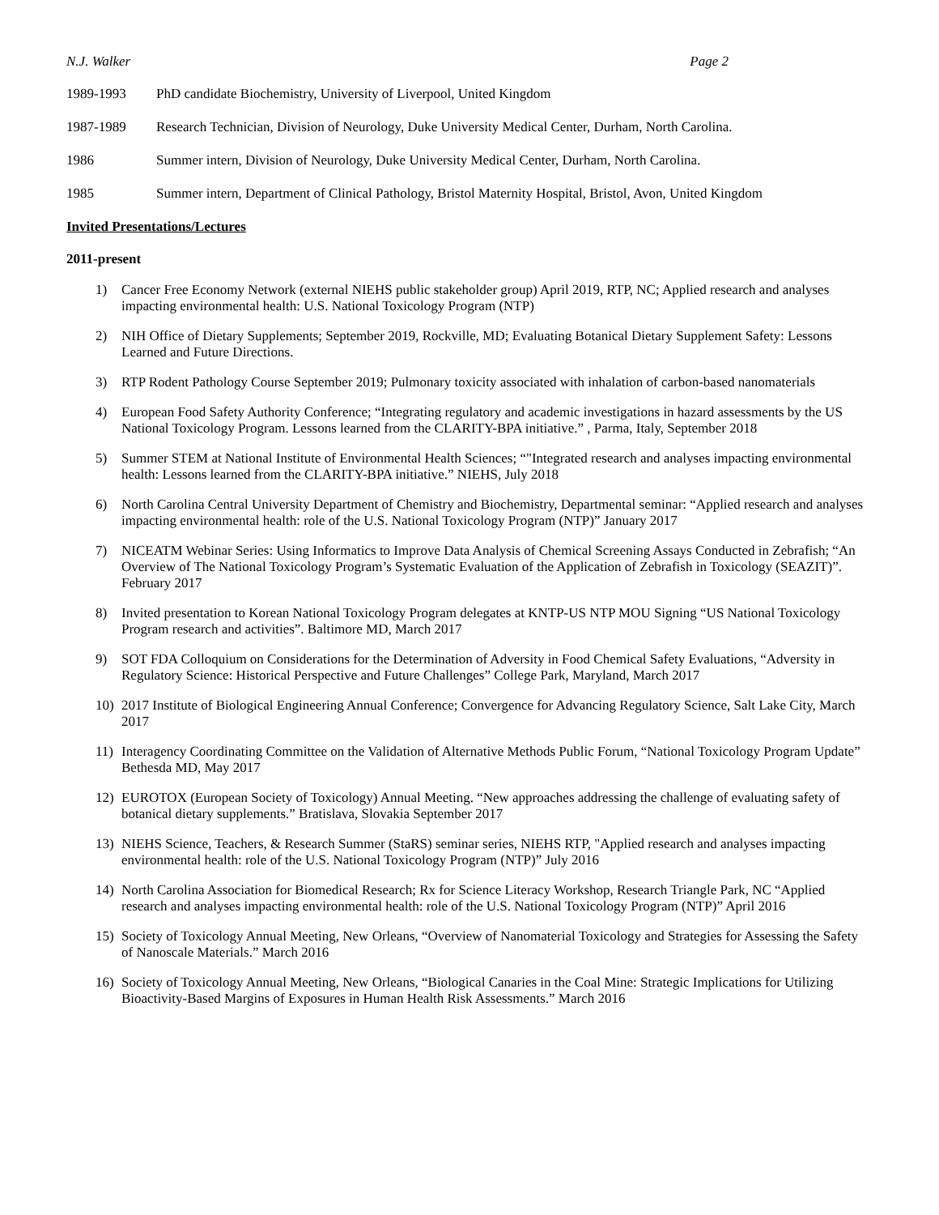N.J. Walker Page 2
1989-1993 PhD candidate Biochemistry, University of Liverpool, United Kingdom
1987-1989 Research Technician, Division of Neurology, Duke University Medical Center, Durham, North Carolina.
1986 Summer intern, Division of Neurology, Duke University Medical Center, Durham, North Carolina.
1985 Summer intern, Department of Clinical Pathology, Bristol Maternity Hospital, Bristol, Avon, United Kingdom
Invited Presentations/Lectures
2011-present
1) Cancer Free Economy Network (external NIEHS public stakeholder group) April 2019, RTP, NC; Applied research and analyses impacting environmental health: U.S. National Toxicology Program (NTP)
2) NIH Office of Dietary Supplements; September 2019, Rockville, MD; Evaluating Botanical Dietary Supplement Safety: Lessons Learned and Future Directions.
3) RTP Rodent Pathology Course September 2019; Pulmonary toxicity associated with inhalation of carbon-based nanomaterials
4) European Food Safety Authority Conference; “Integrating regulatory and academic investigations in hazard assessments by the US National Toxicology Program. Lessons learned from the CLARITY-BPA initiative.” , Parma, Italy, September 2018
5) Summer STEM at National Institute of Environmental Health Sciences; “"Integrated research and analyses impacting environmental health: Lessons learned from the CLARITY-BPA initiative.” NIEHS, July 2018
6) North Carolina Central University Department of Chemistry and Biochemistry, Departmental seminar: “Applied research and analyses impacting environmental health: role of the U.S. National Toxicology Program (NTP)” January 2017
7) NICEATM Webinar Series: Using Informatics to Improve Data Analysis of Chemical Screening Assays Conducted in Zebrafish; “An Overview of The National Toxicology Program’s Systematic Evaluation of the Application of Zebrafish in Toxicology (SEAZIT)”. February 2017
8) Invited presentation to Korean National Toxicology Program delegates at KNTP-US NTP MOU Signing “US National Toxicology Program research and activities”. Baltimore MD, March 2017
9) SOT FDA Colloquium on Considerations for the Determination of Adversity in Food Chemical Safety Evaluations, “Adversity in Regulatory Science: Historical Perspective and Future Challenges” College Park, Maryland, March 2017
10) 2017 Institute of Biological Engineering Annual Conference; Convergence for Advancing Regulatory Science, Salt Lake City, March 2017
11) Interagency Coordinating Committee on the Validation of Alternative Methods Public Forum, “National Toxicology Program Update” Bethesda MD, May 2017
12) EUROTOX (European Society of Toxicology) Annual Meeting. “New approaches addressing the challenge of evaluating safety of botanical dietary supplements.” Bratislava, Slovakia September 2017
13) NIEHS Science, Teachers, & Research Summer (StaRS) seminar series, NIEHS RTP, "Applied research and analyses impacting environmental health: role of the U.S. National Toxicology Program (NTP)” July 2016
14) North Carolina Association for Biomedical Research; Rx for Science Literacy Workshop, Research Triangle Park, NC “Applied research and analyses impacting environmental health: role of the U.S. National Toxicology Program (NTP)” April 2016
15) Society of Toxicology Annual Meeting, New Orleans, “Overview of Nanomaterial Toxicology and Strategies for Assessing the Safety of Nanoscale Materials.” March 2016
16) Society of Toxicology Annual Meeting, New Orleans, “Biological Canaries in the Coal Mine: Strategic Implications for Utilizing Bioactivity-Based Margins of Exposures in Human Health Risk Assessments.” March 2016